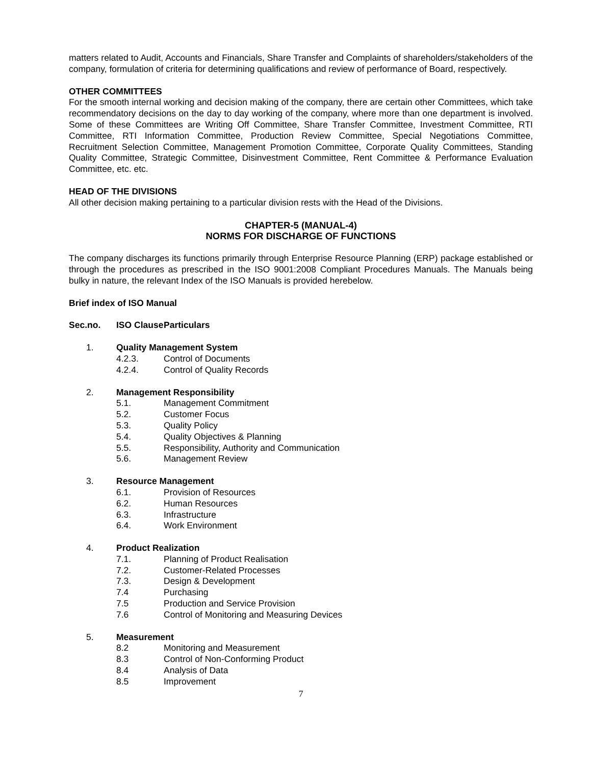matters related to Audit, Accounts and Financials, Share Transfer and Complaints of shareholders/stakeholders of the company, formulation of criteria for determining qualifications and review of performance of Board, respectively.
OTHER COMMITTEES
For the smooth internal working and decision making of the company, there are certain other Committees, which take recommendatory decisions on the day to day working of the company, where more than one department is involved. Some of these Committees are Writing Off Committee, Share Transfer Committee, Investment Committee, RTI Committee, RTI Information Committee, Production Review Committee, Special Negotiations Committee, Recruitment Selection Committee, Management Promotion Committee, Corporate Quality Committees, Standing Quality Committee, Strategic Committee, Disinvestment Committee, Rent Committee & Performance Evaluation Committee, etc. etc.
HEAD OF THE DIVISIONS
All other decision making pertaining to a particular division rests with the Head of the Divisions.
CHAPTER-5 (MANUAL-4)
NORMS FOR DISCHARGE OF FUNCTIONS
The company discharges its functions primarily through Enterprise Resource Planning (ERP) package established or through the procedures as prescribed in the ISO 9001:2008 Compliant Procedures Manuals. The Manuals being bulky in nature, the relevant Index of the ISO Manuals is provided herebelow.
Brief index of ISO Manual
Sec.no. ISO Clause Particulars
1. Quality Management System
4.2.3. Control of Documents
4.2.4. Control of Quality Records
2. Management Responsibility
5.1. Management Commitment
5.2. Customer Focus
5.3. Quality Policy
5.4. Quality Objectives & Planning
5.5. Responsibility, Authority and Communication
5.6. Management Review
3. Resource Management
6.1. Provision of Resources
6.2. Human Resources
6.3. Infrastructure
6.4. Work Environment
4. Product Realization
7.1. Planning of Product Realisation
7.2. Customer-Related Processes
7.3. Design & Development
7.4 Purchasing
7.5 Production and Service Provision
7.6 Control of Monitoring and Measuring Devices
5. Measurement
8.2 Monitoring and Measurement
8.3 Control of Non-Conforming Product
8.4 Analysis of Data
8.5 Improvement
7